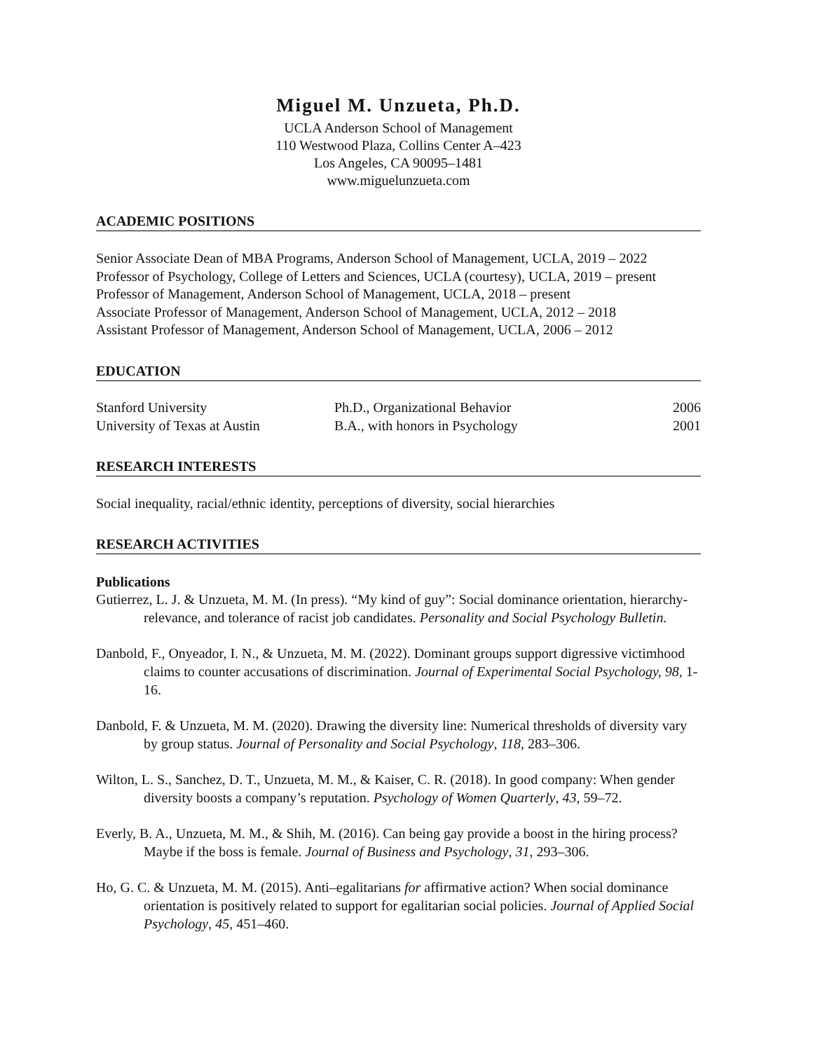Miguel M. Unzueta, Ph.D.
UCLA Anderson School of Management
110 Westwood Plaza, Collins Center A–423
Los Angeles, CA 90095–1481
www.miguelunzueta.com
ACADEMIC POSITIONS
Senior Associate Dean of MBA Programs, Anderson School of Management, UCLA, 2019 – 2022
Professor of Psychology, College of Letters and Sciences, UCLA (courtesy), UCLA, 2019 – present
Professor of Management, Anderson School of Management, UCLA, 2018 – present
Associate Professor of Management, Anderson School of Management, UCLA, 2012 – 2018
Assistant Professor of Management, Anderson School of Management, UCLA, 2006 – 2012
EDUCATION
| Stanford University | Ph.D., Organizational Behavior | 2006 |
| University of Texas at Austin | B.A., with honors in Psychology | 2001 |
RESEARCH INTERESTS
Social inequality, racial/ethnic identity, perceptions of diversity, social hierarchies
RESEARCH ACTIVITIES
Publications
Gutierrez, L. J. & Unzueta, M. M. (In press). “My kind of guy”: Social dominance orientation, hierarchy-relevance, and tolerance of racist job candidates. Personality and Social Psychology Bulletin.
Danbold, F., Onyeador, I. N., & Unzueta, M. M. (2022). Dominant groups support digressive victimhood claims to counter accusations of discrimination. Journal of Experimental Social Psychology, 98, 1-16.
Danbold, F. & Unzueta, M. M. (2020). Drawing the diversity line: Numerical thresholds of diversity vary by group status. Journal of Personality and Social Psychology, 118, 283–306.
Wilton, L. S., Sanchez, D. T., Unzueta, M. M., & Kaiser, C. R. (2018). In good company: When gender diversity boosts a company’s reputation. Psychology of Women Quarterly, 43, 59–72.
Everly, B. A., Unzueta, M. M., & Shih, M. (2016). Can being gay provide a boost in the hiring process? Maybe if the boss is female. Journal of Business and Psychology, 31, 293–306.
Ho, G. C. & Unzueta, M. M. (2015). Anti–egalitarians for affirmative action? When social dominance orientation is positively related to support for egalitarian social policies. Journal of Applied Social Psychology, 45, 451–460.